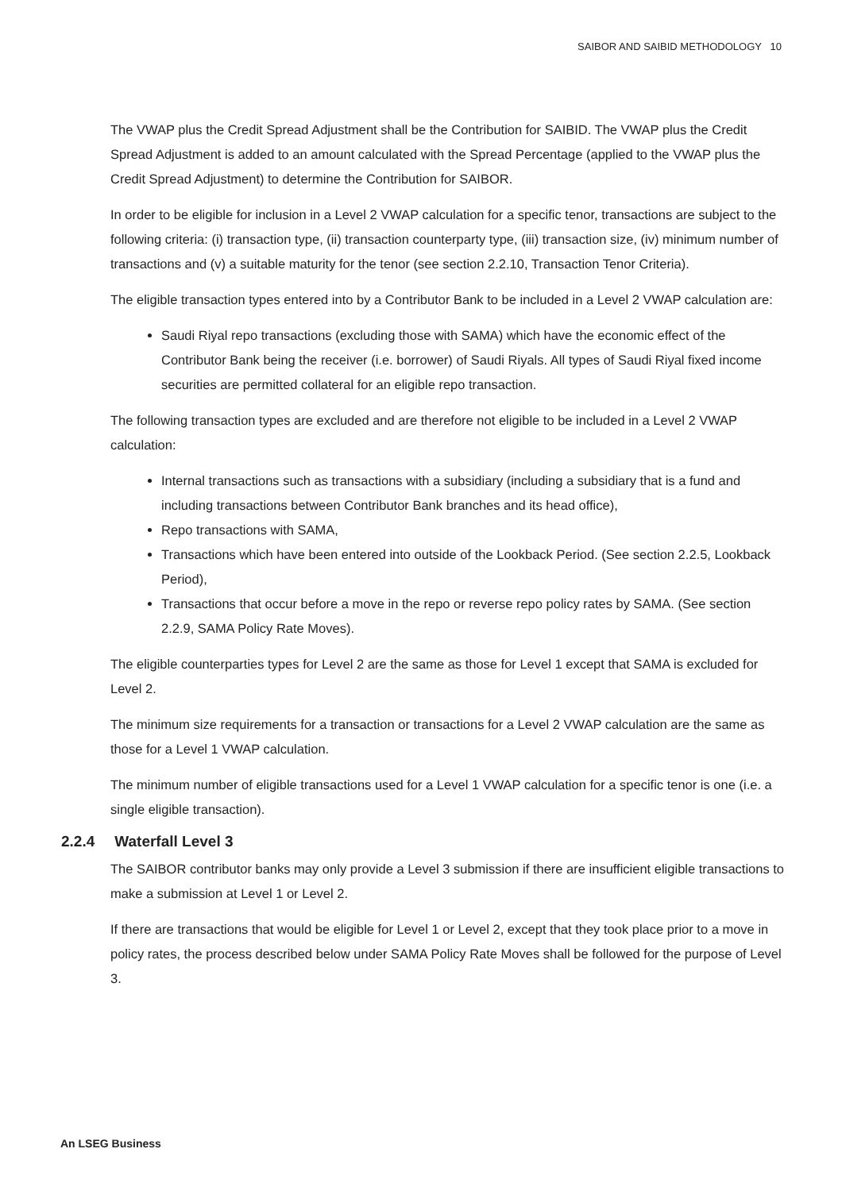SAIBOR AND SAIBID METHODOLOGY 10
The VWAP plus the Credit Spread Adjustment shall be the Contribution for SAIBID. The VWAP plus the Credit Spread Adjustment is added to an amount calculated with the Spread Percentage (applied to the VWAP plus the Credit Spread Adjustment) to determine the Contribution for SAIBOR.
In order to be eligible for inclusion in a Level 2 VWAP calculation for a specific tenor, transactions are subject to the following criteria: (i) transaction type, (ii) transaction counterparty type, (iii) transaction size, (iv) minimum number of transactions and (v) a suitable maturity for the tenor (see section 2.2.10, Transaction Tenor Criteria).
The eligible transaction types entered into by a Contributor Bank to be included in a Level 2 VWAP calculation are:
Saudi Riyal repo transactions (excluding those with SAMA) which have the economic effect of the Contributor Bank being the receiver (i.e. borrower) of Saudi Riyals. All types of Saudi Riyal fixed income securities are permitted collateral for an eligible repo transaction.
The following transaction types are excluded and are therefore not eligible to be included in a Level 2 VWAP calculation:
Internal transactions such as transactions with a subsidiary (including a subsidiary that is a fund and including transactions between Contributor Bank branches and its head office),
Repo transactions with SAMA,
Transactions which have been entered into outside of the Lookback Period. (See section 2.2.5, Lookback Period),
Transactions that occur before a move in the repo or reverse repo policy rates by SAMA. (See section 2.2.9, SAMA Policy Rate Moves).
The eligible counterparties types for Level 2 are the same as those for Level 1 except that SAMA is excluded for Level 2.
The minimum size requirements for a transaction or transactions for a Level 2 VWAP calculation are the same as those for a Level 1 VWAP calculation.
The minimum number of eligible transactions used for a Level 1 VWAP calculation for a specific tenor is one (i.e. a single eligible transaction).
2.2.4 Waterfall Level 3
The SAIBOR contributor banks may only provide a Level 3 submission if there are insufficient eligible transactions to make a submission at Level 1 or Level 2.
If there are transactions that would be eligible for Level 1 or Level 2, except that they took place prior to a move in policy rates, the process described below under SAMA Policy Rate Moves shall be followed for the purpose of Level 3.
An LSEG Business